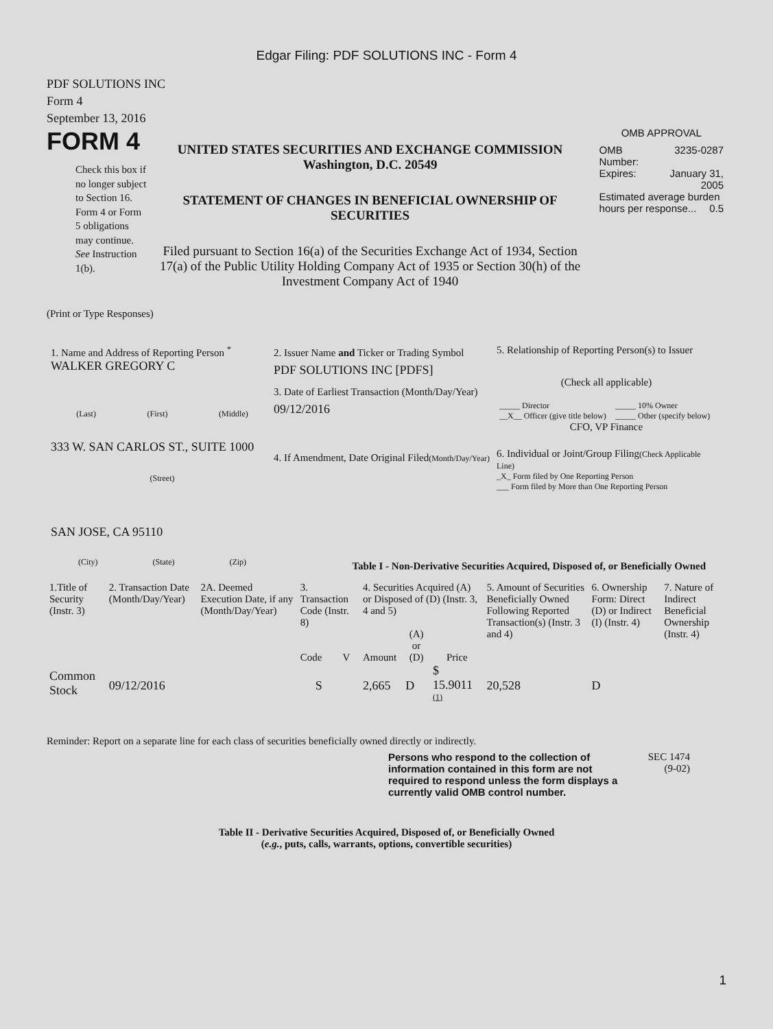Edgar Filing: PDF SOLUTIONS INC - Form 4
PDF SOLUTIONS INC
Form 4
September 13, 2016
FORM 4
Check this box if no longer subject to Section 16. Form 4 or Form 5 obligations may continue. See Instruction 1(b).
UNITED STATES SECURITIES AND EXCHANGE COMMISSION
Washington, D.C. 20549
STATEMENT OF CHANGES IN BENEFICIAL OWNERSHIP OF SECURITIES
Filed pursuant to Section 16(a) of the Securities Exchange Act of 1934, Section 17(a) of the Public Utility Holding Company Act of 1935 or Section 30(h) of the Investment Company Act of 1940
OMB APPROVAL
| OMB Number: | 3235-0287 |
| Expires: | January 31, 2005 |
| Estimated average burden hours per response... 0.5 | |
(Print or Type Responses)
1. Name and Address of Reporting Person <sup>*</sup>
WALKER GREGORY C
(Last) (First) (Middle)
333 W. SAN CARLOS ST., SUITE 1000
(Street)
SAN JOSE, CA 95110
(City) (State) (Zip)
2. Issuer Name and Ticker or Trading Symbol
PDF SOLUTIONS INC [PDFS]
3. Date of Earliest Transaction (Month/Day/Year)
09/12/2016
4. If Amendment, Date Original Filed(Month/Day/Year)
5. Relationship of Reporting Person(s) to Issuer
(Check all applicable)
| _____ Director __X__ Officer (give title below) | _____ 10% Owner _____ Other (specify below) |
CFO, VP Finance
6. Individual or Joint/Group Filing(Check Applicable Line)
_X_ Form filed by One Reporting Person
___ Form filed by More than One Reporting Person
Table I - Non-Derivative Securities Acquired, Disposed of, or Beneficially Owned
| 1.Title of Security (Instr. 3) | 2. Transaction Date (Month/Day/Year) | 2A. Deemed Execution Date, if any (Month/Day/Year) | 3. Transaction Code (Instr. 8) | | 4. Securities Acquired (A) or Disposed of (D) (Instr. 3, 4 and 5) | | | 5. Amount of Securities Beneficially Owned Following Reported Transaction(s) (Instr. 3 and 4) | 6. Ownership Form: Direct (D) or Indirect (I) (Instr. 4) | 7. Nature of Indirect Beneficial Ownership (Instr. 4) |
| --- | --- | --- | --- | --- | --- | --- | --- | --- | --- | --- |
| | | | Code | V | Amount | (A) or (D) | Price | | | |
| Common Stock | 09/12/2016 | | S | | 2,665 | D | $ 15.9011 <sup>(1)</sup> | 20,528 | D | |
Reminder: Report on a separate line for each class of securities beneficially owned directly or indirectly.
Persons who respond to the collection of information contained in this form are not required to respond unless the form displays a currently valid OMB control number.
SEC 1474
(9-02)
Table II - Derivative Securities Acquired, Disposed of, or Beneficially Owned
(e.g., puts, calls, warrants, options, convertible securities)
1